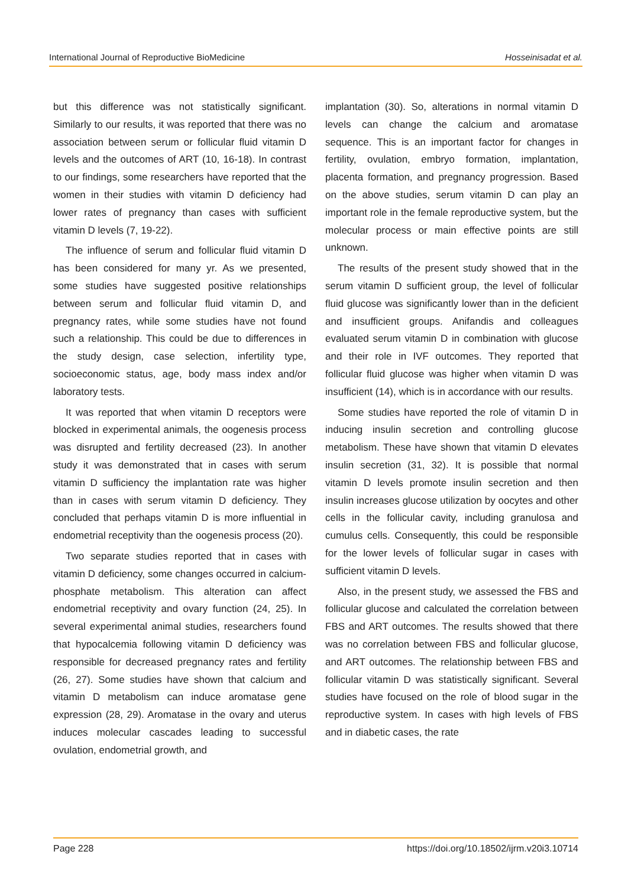International Journal of Reproductive BioMedicine Hosseinisadat et al.
but this difference was not statistically significant. Similarly to our results, it was reported that there was no association between serum or follicular fluid vitamin D levels and the outcomes of ART (10, 16-18). In contrast to our findings, some researchers have reported that the women in their studies with vitamin D deficiency had lower rates of pregnancy than cases with sufficient vitamin D levels (7, 19-22).
The influence of serum and follicular fluid vitamin D has been considered for many yr. As we presented, some studies have suggested positive relationships between serum and follicular fluid vitamin D, and pregnancy rates, while some studies have not found such a relationship. This could be due to differences in the study design, case selection, infertility type, socioeconomic status, age, body mass index and/or laboratory tests.
It was reported that when vitamin D receptors were blocked in experimental animals, the oogenesis process was disrupted and fertility decreased (23). In another study it was demonstrated that in cases with serum vitamin D sufficiency the implantation rate was higher than in cases with serum vitamin D deficiency. They concluded that perhaps vitamin D is more influential in endometrial receptivity than the oogenesis process (20).
Two separate studies reported that in cases with vitamin D deficiency, some changes occurred in calcium-phosphate metabolism. This alteration can affect endometrial receptivity and ovary function (24, 25). In several experimental animal studies, researchers found that hypocalcemia following vitamin D deficiency was responsible for decreased pregnancy rates and fertility (26, 27). Some studies have shown that calcium and vitamin D metabolism can induce aromatase gene expression (28, 29). Aromatase in the ovary and uterus induces molecular cascades leading to successful ovulation, endometrial growth, and
implantation (30). So, alterations in normal vitamin D levels can change the calcium and aromatase sequence. This is an important factor for changes in fertility, ovulation, embryo formation, implantation, placenta formation, and pregnancy progression. Based on the above studies, serum vitamin D can play an important role in the female reproductive system, but the molecular process or main effective points are still unknown.
The results of the present study showed that in the serum vitamin D sufficient group, the level of follicular fluid glucose was significantly lower than in the deficient and insufficient groups. Anifandis and colleagues evaluated serum vitamin D in combination with glucose and their role in IVF outcomes. They reported that follicular fluid glucose was higher when vitamin D was insufficient (14), which is in accordance with our results.
Some studies have reported the role of vitamin D in inducing insulin secretion and controlling glucose metabolism. These have shown that vitamin D elevates insulin secretion (31, 32). It is possible that normal vitamin D levels promote insulin secretion and then insulin increases glucose utilization by oocytes and other cells in the follicular cavity, including granulosa and cumulus cells. Consequently, this could be responsible for the lower levels of follicular sugar in cases with sufficient vitamin D levels.
Also, in the present study, we assessed the FBS and follicular glucose and calculated the correlation between FBS and ART outcomes. The results showed that there was no correlation between FBS and follicular glucose, and ART outcomes. The relationship between FBS and follicular vitamin D was statistically significant. Several studies have focused on the role of blood sugar in the reproductive system. In cases with high levels of FBS and in diabetic cases, the rate
Page 228 https://doi.org/10.18502/ijrm.v20i3.10714